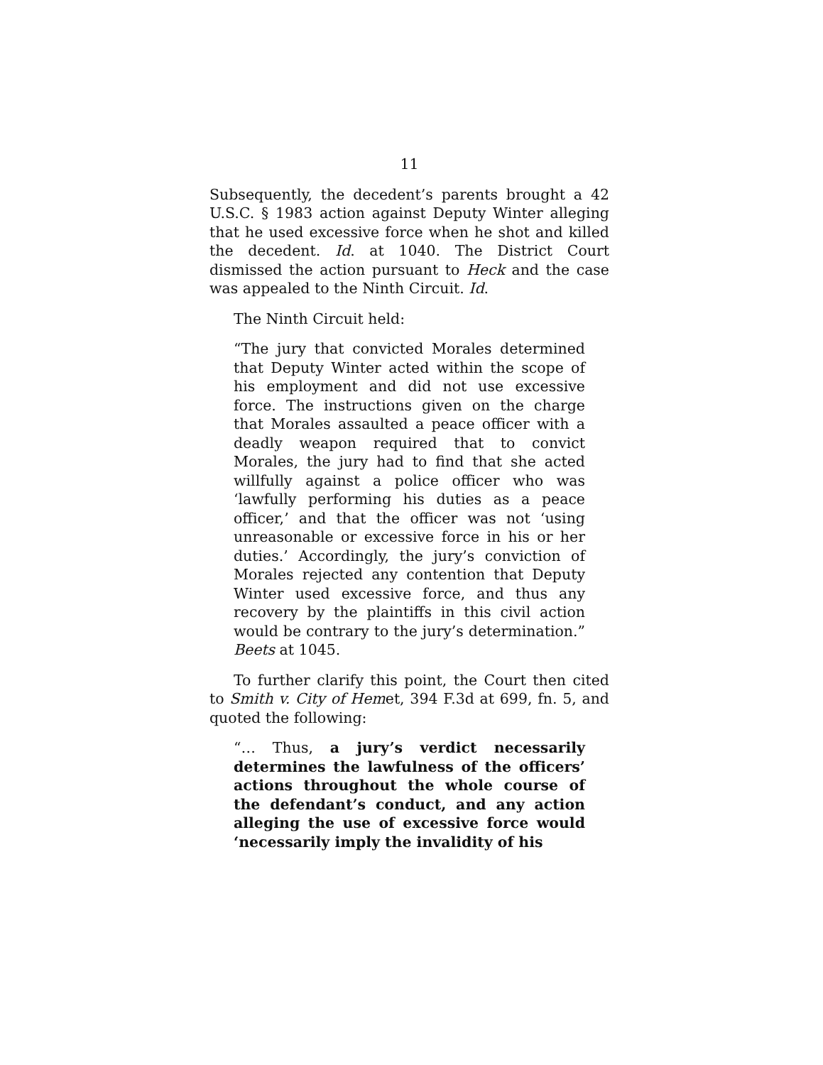11
Subsequently, the decedent’s parents brought a 42 U.S.C. § 1983 action against Deputy Winter alleging that he used excessive force when he shot and killed the decedent. Id. at 1040. The District Court dismissed the action pursuant to Heck and the case was appealed to the Ninth Circuit. Id.
The Ninth Circuit held:
“The jury that convicted Morales determined that Deputy Winter acted within the scope of his employment and did not use excessive force. The instructions given on the charge that Morales assaulted a peace officer with a deadly weapon required that to convict Morales, the jury had to find that she acted willfully against a police officer who was ‘lawfully performing his duties as a peace officer,’ and that the officer was not ‘using unreasonable or excessive force in his or her duties.’ Accordingly, the jury’s conviction of Morales rejected any contention that Deputy Winter used excessive force, and thus any recovery by the plaintiffs in this civil action would be contrary to the jury’s determination.” Beets at 1045.
To further clarify this point, the Court then cited to Smith v. City of Hemet, 394 F.3d at 699, fn. 5, and quoted the following:
“… Thus, a jury’s verdict necessarily determines the lawfulness of the officers’ actions throughout the whole course of the defendant’s conduct, and any action alleging the use of excessive force would ‘necessarily imply the invalidity of his